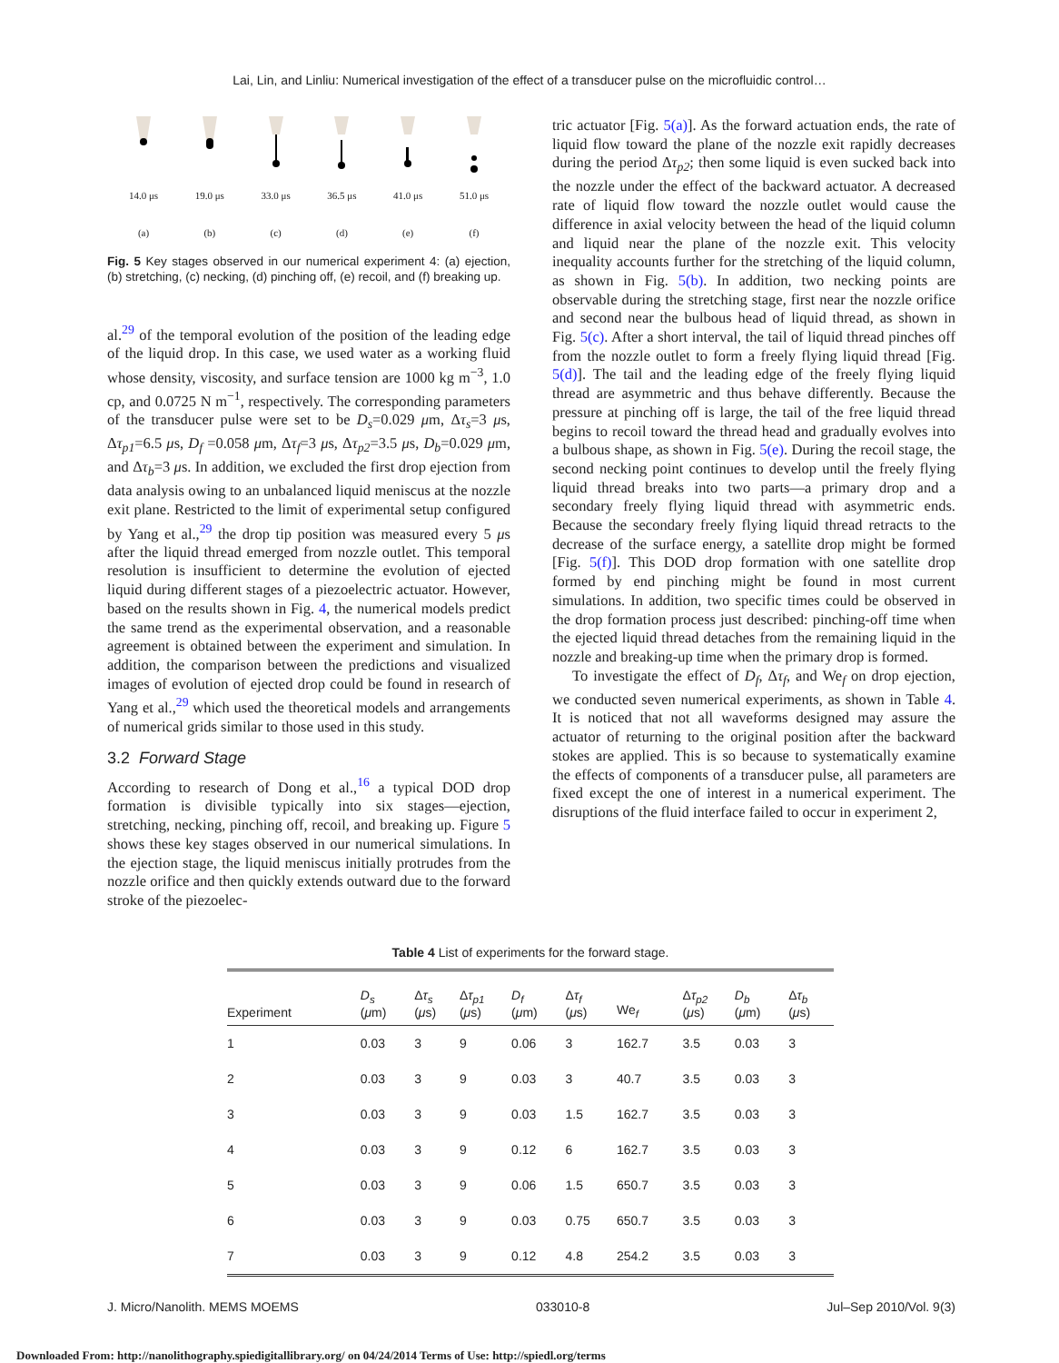Lai, Lin, and Linliu: Numerical investigation of the effect of a transducer pulse on the microfluidic control…
14.0 μs
(a)
19.0 μs
(b)
33.0 μs
(c)
36.5 μs
(d)
41.0 μs
(e)
51.0 μs
(f)
Fig. 5 Key stages observed in our numerical experiment 4: (a) ejection, (b) stretching, (c) necking, (d) pinching off, (e) recoil, and (f) breaking up.
al.<sup>29</sup> of the temporal evolution of the position of the leading edge of the liquid drop. In this case, we used water as a working fluid whose density, viscosity, and surface tension are 1000 kg m<sup>−3</sup>, 1.0 cp, and 0.0725 N m<sup>−1</sup>, respectively. The corresponding parameters of the transducer pulse were set to be D<sub>s</sub>=0.029 μm, Δτ<sub>s</sub>=3 μs, Δτ<sub>p1</sub>=6.5 μs, D<sub>f</sub> =0.058 μm, Δτ<sub>f</sub>=3 μs, Δτ<sub>p2</sub>=3.5 μs, D<sub>b</sub>=0.029 μm, and Δτ<sub>b</sub>=3 μs. In addition, we excluded the first drop ejection from data analysis owing to an unbalanced liquid meniscus at the nozzle exit plane. Restricted to the limit of experimental setup configured by Yang et al.,<sup>29</sup> the drop tip position was measured every 5 μs after the liquid thread emerged from nozzle outlet. This temporal resolution is insufficient to determine the evolution of ejected liquid during different stages of a piezoelectric actuator. However, based on the results shown in Fig. 4, the numerical models predict the same trend as the experimental observation, and a reasonable agreement is obtained between the experiment and simulation. In addition, the comparison between the predictions and visualized images of evolution of ejected drop could be found in research of Yang et al.,<sup>29</sup> which used the theoretical models and arrangements of numerical grids similar to those used in this study.
3.2 Forward Stage
According to research of Dong et al.,<sup>16</sup> a typical DOD drop formation is divisible typically into six stages—ejection, stretching, necking, pinching off, recoil, and breaking up. Figure 5 shows these key stages observed in our numerical simulations. In the ejection stage, the liquid meniscus initially protrudes from the nozzle orifice and then quickly extends outward due to the forward stroke of the piezoelec-
tric actuator [Fig. 5(a)]. As the forward actuation ends, the rate of liquid flow toward the plane of the nozzle exit rapidly decreases during the period Δτ<sub>p2</sub>; then some liquid is even sucked back into the nozzle under the effect of the backward actuator. A decreased rate of liquid flow toward the nozzle outlet would cause the difference in axial velocity between the head of the liquid column and liquid near the plane of the nozzle exit. This velocity inequality accounts further for the stretching of the liquid column, as shown in Fig. 5(b). In addition, two necking points are observable during the stretching stage, first near the nozzle orifice and second near the bulbous head of liquid thread, as shown in Fig. 5(c). After a short interval, the tail of liquid thread pinches off from the nozzle outlet to form a freely flying liquid thread [Fig. 5(d)]. The tail and the leading edge of the freely flying liquid thread are asymmetric and thus behave differently. Because the pressure at pinching off is large, the tail of the free liquid thread begins to recoil toward the thread head and gradually evolves into a bulbous shape, as shown in Fig. 5(e). During the recoil stage, the second necking point continues to develop until the freely flying liquid thread breaks into two parts—a primary drop and a secondary freely flying liquid thread with asymmetric ends. Because the secondary freely flying liquid thread retracts to the decrease of the surface energy, a satellite drop might be formed [Fig. 5(f)]. This DOD drop formation with one satellite drop formed by end pinching might be found in most current simulations. In addition, two specific times could be observed in the drop formation process just described: pinching-off time when the ejected liquid thread detaches from the remaining liquid in the nozzle and breaking-up time when the primary drop is formed.
To investigate the effect of D<sub>f</sub>, Δτ<sub>f</sub>, and We<sub>f</sub> on drop ejection, we conducted seven numerical experiments, as shown in Table 4. It is noticed that not all waveforms designed may assure the actuator of returning to the original position after the backward stokes are applied. This is so because to systematically examine the effects of components of a transducer pulse, all parameters are fixed except the one of interest in a numerical experiment. The disruptions of the fluid interface failed to occur in experiment 2,
Table 4 List of experiments for the forward stage.
| Experiment | D<sub>s</sub> ( μ m) | Δ τ<sub>s</sub> ( μ s) | Δ τ<sub>p1</sub> ( μ s) | D<sub>f</sub> ( μ m) | Δ τ<sub>f</sub> ( μ s) | We <sub>f</sub> | Δ τ<sub>p2</sub> ( μ s) | D<sub>b</sub> ( μ m) | Δ τ<sub>b</sub> ( μ s) |
| --- | --- | --- | --- | --- | --- | --- | --- | --- | --- |
| 1 | 0.03 | 3 | 9 | 0.06 | 3 | 162.7 | 3.5 | 0.03 | 3 |
| 2 | 0.03 | 3 | 9 | 0.03 | 3 | 40.7 | 3.5 | 0.03 | 3 |
| 3 | 0.03 | 3 | 9 | 0.03 | 1.5 | 162.7 | 3.5 | 0.03 | 3 |
| 4 | 0.03 | 3 | 9 | 0.12 | 6 | 162.7 | 3.5 | 0.03 | 3 |
| 5 | 0.03 | 3 | 9 | 0.06 | 1.5 | 650.7 | 3.5 | 0.03 | 3 |
| 6 | 0.03 | 3 | 9 | 0.03 | 0.75 | 650.7 | 3.5 | 0.03 | 3 |
| 7 | 0.03 | 3 | 9 | 0.12 | 4.8 | 254.2 | 3.5 | 0.03 | 3 |
J. Micro/Nanolith. MEMS MOEMS 033010-8 Jul–Sep 2010/Vol. 9(3)
Downloaded From: http://nanolithography.spiedigitallibrary.org/ on 04/24/2014 Terms of Use: http://spiedl.org/terms